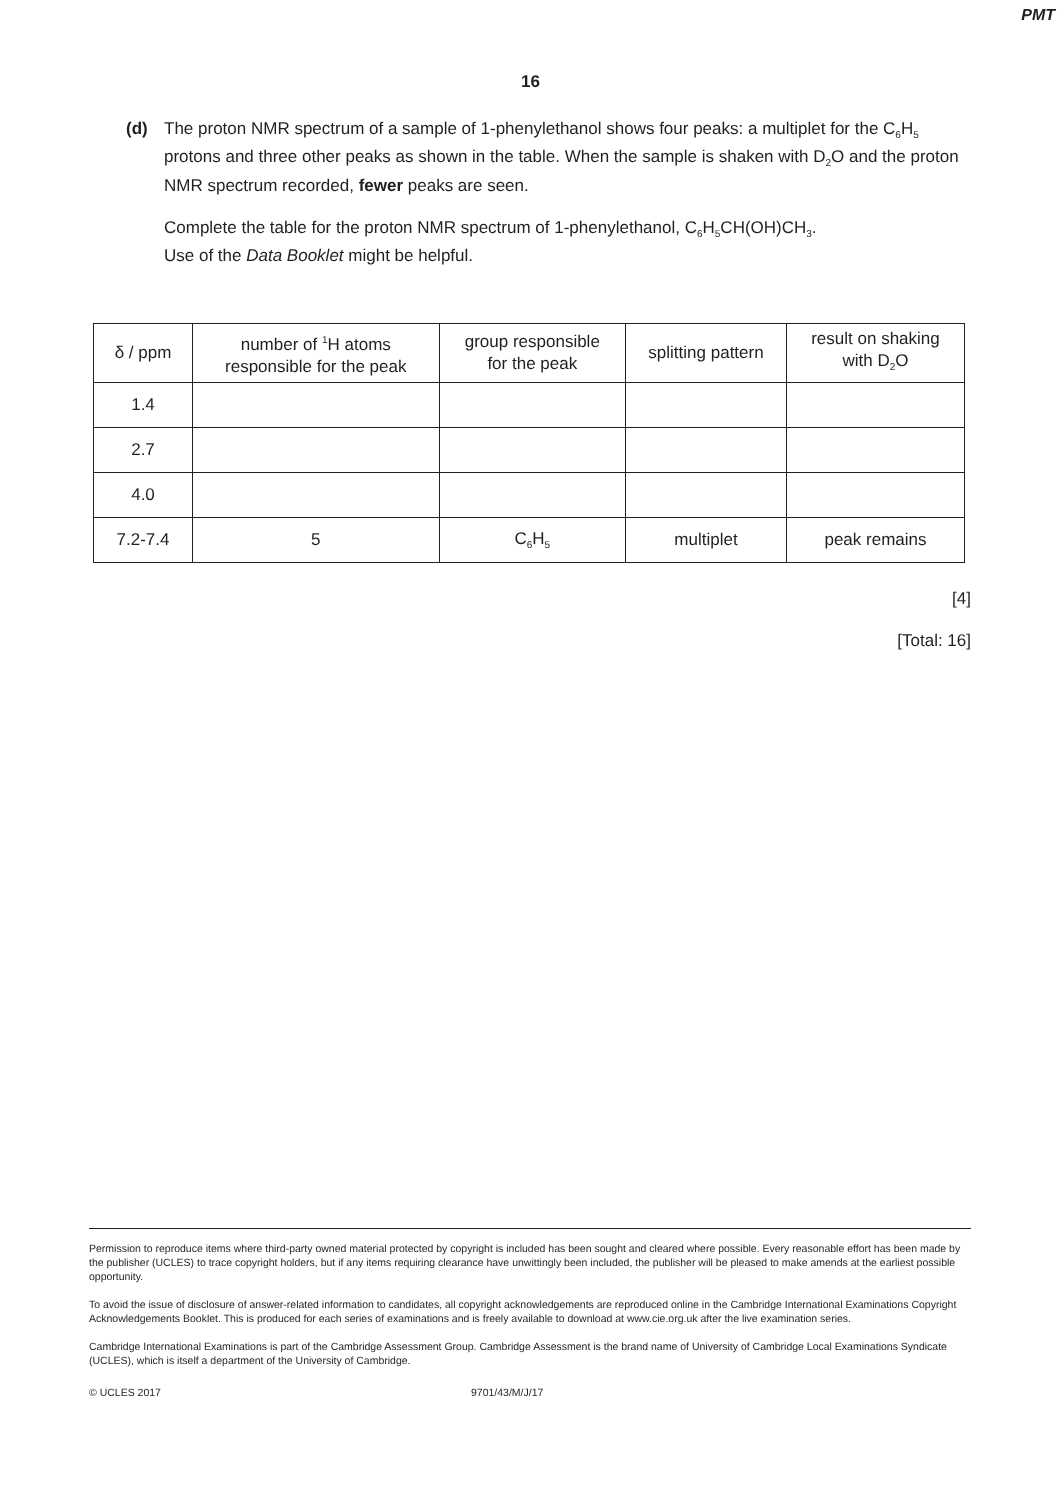PMT
16
(d) The proton NMR spectrum of a sample of 1-phenylethanol shows four peaks: a multiplet for the C<sub>6</sub>H<sub>5</sub> protons and three other peaks as shown in the table. When the sample is shaken with D<sub>2</sub>O and the proton NMR spectrum recorded, fewer peaks are seen.
Complete the table for the proton NMR spectrum of 1-phenylethanol, C<sub>6</sub>H<sub>5</sub>CH(OH)CH<sub>3</sub>.
Use of the Data Booklet might be helpful.
| δ / ppm | number of <sup>1</sup>H atoms responsible for the peak | group responsible for the peak | splitting pattern | result on shaking with D<sub>2</sub>O |
| --- | --- | --- | --- | --- |
| 1.4 | | | | |
| 2.7 | | | | |
| 4.0 | | | | |
| 7.2-7.4 | 5 | C<sub>6</sub>H<sub>5</sub> | multiplet | peak remains |
[4]
[Total: 16]
Permission to reproduce items where third-party owned material protected by copyright is included has been sought and cleared where possible. Every reasonable effort has been made by the publisher (UCLES) to trace copyright holders, but if any items requiring clearance have unwittingly been included, the publisher will be pleased to make amends at the earliest possible opportunity.
To avoid the issue of disclosure of answer-related information to candidates, all copyright acknowledgements are reproduced online in the Cambridge International Examinations Copyright Acknowledgements Booklet. This is produced for each series of examinations and is freely available to download at www.cie.org.uk after the live examination series.
Cambridge International Examinations is part of the Cambridge Assessment Group. Cambridge Assessment is the brand name of University of Cambridge Local Examinations Syndicate (UCLES), which is itself a department of the University of Cambridge.
© UCLES 2017 9701/43/M/J/17